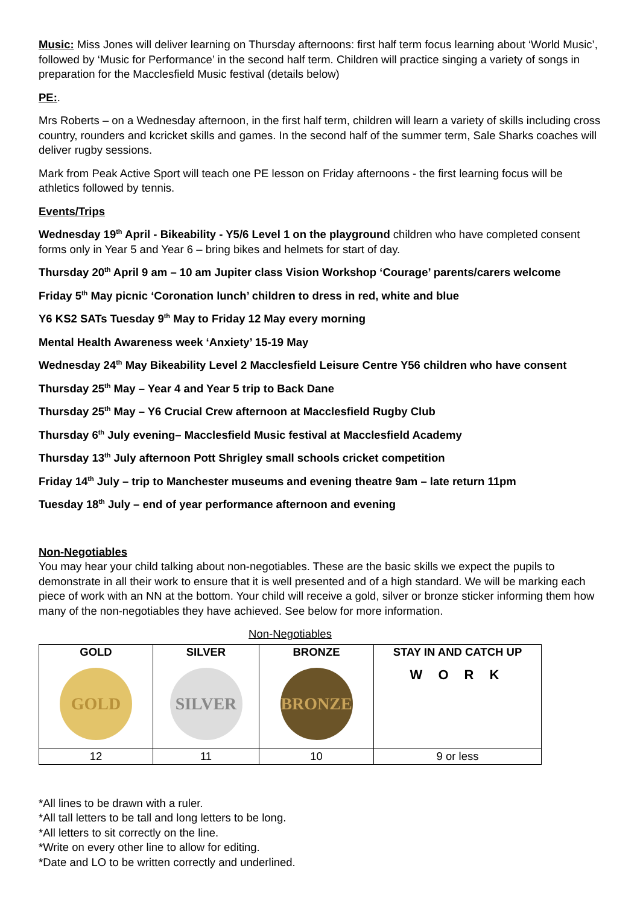Music: Miss Jones will deliver learning on Thursday afternoons: first half term focus learning about ‘World Music’, followed by ‘Music for Performance’ in the second half term. Children will practice singing a variety of songs in preparation for the Macclesfield Music festival (details below)
PE:.
Mrs Roberts – on a Wednesday afternoon, in the first half term, children will learn a variety of skills including cross country, rounders and kcricket skills and games. In the second half of the summer term, Sale Sharks coaches will deliver rugby sessions.
Mark from Peak Active Sport will teach one PE lesson on Friday afternoons - the first learning focus will be athletics followed by tennis.
Events/Trips
Wednesday 19<sup>th</sup> April - Bikeability - Y5/6 Level 1 on the playground children who have completed consent forms only in Year 5 and Year 6 – bring bikes and helmets for start of day.
Thursday 20<sup>th</sup> April 9 am – 10 am Jupiter class Vision Workshop ‘Courage’ parents/carers welcome
Friday 5<sup>th</sup> May picnic ‘Coronation lunch’ children to dress in red, white and blue
Y6 KS2 SATs Tuesday 9<sup>th</sup> May to Friday 12 May every morning
Mental Health Awareness week ‘Anxiety’ 15-19 May
Wednesday 24<sup>th</sup> May Bikeability Level 2 Macclesfield Leisure Centre Y56 children who have consent
Thursday 25<sup>th</sup> May – Year 4 and Year 5 trip to Back Dane
Thursday 25<sup>th</sup> May – Y6 Crucial Crew afternoon at Macclesfield Rugby Club
Thursday 6<sup>th</sup> July evening– Macclesfield Music festival at Macclesfield Academy
Thursday 13<sup>th</sup> July afternoon Pott Shrigley small schools cricket competition
Friday 14<sup>th</sup> July – trip to Manchester museums and evening theatre 9am – late return 11pm
Tuesday 18<sup>th</sup> July – end of year performance afternoon and evening
Non-Negotiables
You may hear your child talking about non-negotiables. These are the basic skills we expect the pupils to demonstrate in all their work to ensure that it is well presented and of a high standard. We will be marking each piece of work with an NN at the bottom. Your child will receive a gold, silver or bronze sticker informing them how many of the non-negotiables they have achieved. See below for more information.
Non-Negotiables
| GOLD GOLD | SILVER SILVER | BRONZE BRONZE | STAY IN AND CATCH UP W O R K |
| --- | --- | --- | --- |
| 12 | 11 | 10 | 9 or less |
*All lines to be drawn with a ruler.
*All tall letters to be tall and long letters to be long.
*All letters to sit correctly on the line.
*Write on every other line to allow for editing.
*Date and LO to be written correctly and underlined.